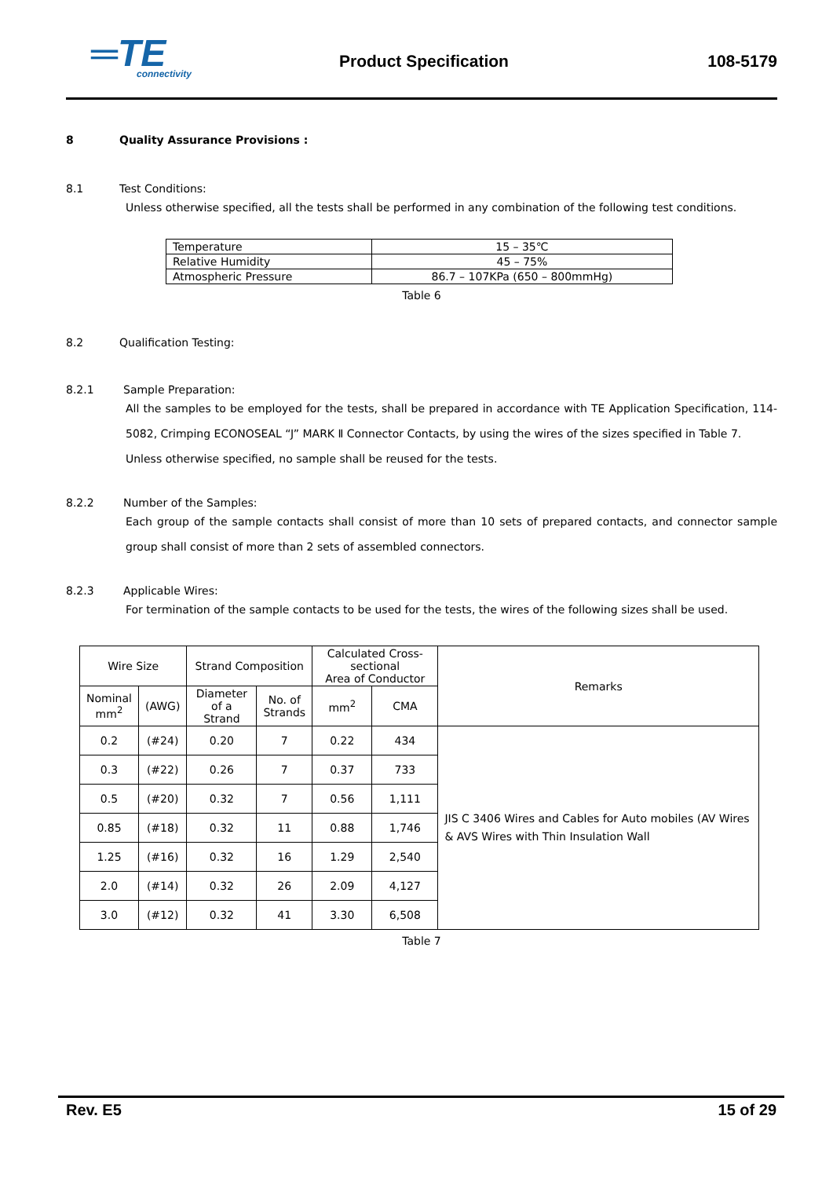═TE
connectivity
Product Specification 108-5179
8 Quality Assurance Provisions :
8.1 Test Conditions:
Unless otherwise specified, all the tests shall be performed in any combination of the following test conditions.
| Temperature | 15 – 35℃ |
| Relative Humidity | 45 – 75% |
| Atmospheric Pressure | 86.7 – 107KPa (650 – 800mmHg) |
Table 6
8.2 Qualification Testing:
8.2.1 Sample Preparation:
All the samples to be employed for the tests, shall be prepared in accordance with TE Application Specification, 114-5082, Crimping ECONOSEAL “J” MARK Ⅱ Connector Contacts, by using the wires of the sizes specified in Table 7.
Unless otherwise specified, no sample shall be reused for the tests.
8.2.2 Number of the Samples:
Each group of the sample contacts shall consist of more than 10 sets of prepared contacts, and connector sample group shall consist of more than 2 sets of assembled connectors.
8.2.3 Applicable Wires:
For termination of the sample contacts to be used for the tests, the wires of the following sizes shall be used.
| Wire Size | | Strand Composition | | Calculated Cross-sectional Area of Conductor | | Remarks |
| Nominal mm<sup>2</sup> | (AWG) | Diameter of a Strand | No. of Strands | mm<sup>2</sup> | CMA | |
| 0.2 | (#24) | 0.20 | 7 | 0.22 | 434 | JIS C 3406 Wires and Cables for Auto mobiles (AV Wires & AVS Wires with Thin Insulation Wall |
| 0.3 | (#22) | 0.26 | 7 | 0.37 | 733 | |
| 0.5 | (#20) | 0.32 | 7 | 0.56 | 1,111 | |
| 0.85 | (#18) | 0.32 | 11 | 0.88 | 1,746 | |
| 1.25 | (#16) | 0.32 | 16 | 1.29 | 2,540 | |
| 2.0 | (#14) | 0.32 | 26 | 2.09 | 4,127 | |
| 3.0 | (#12) | 0.32 | 41 | 3.30 | 6,508 | |
Table 7
Rev. E5 15 of 29